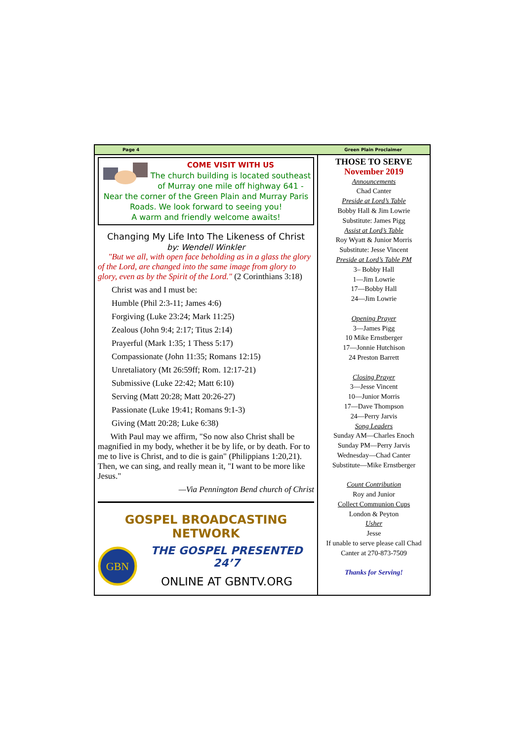Page 4 Green Plain Proclaimer
COME VISIT WITH US
The church building is located southeast of Murray one mile off highway 641 - Near the corner of the Green Plain and Murray Paris Roads. We look forward to seeing you!
A warm and friendly welcome awaits!
Changing My Life Into The Likeness of Christ
by: Wendell Winkler
"But we all, with open face beholding as in a glass the glory of the Lord, are changed into the same image from glory to glory, even as by the Spirit of the Lord." (2 Corinthians 3:18)
Christ was and I must be:
Humble (Phil 2:3-11; James 4:6)
Forgiving (Luke 23:24; Mark 11:25)
Zealous (John 9:4; 2:17; Titus 2:14)
Prayerful (Mark 1:35; 1 Thess 5:17)
Compassionate (John 11:35; Romans 12:15)
Unretaliatory (Mt 26:59ff; Rom. 12:17-21)
Submissive (Luke 22:42; Matt 6:10)
Serving (Matt 20:28; Matt 20:26-27)
Passionate (Luke 19:41; Romans 9:1-3)
Giving (Matt 20:28; Luke 6:38)
With Paul may we affirm, "So now also Christ shall be magnified in my body, whether it be by life, or by death. For to me to live is Christ, and to die is gain" (Philippians 1:20,21). Then, we can sing, and really mean it, "I want to be more like Jesus."
—Via Pennington Bend church of Christ
GOSPEL BROADCASTING NETWORK
GBN
THE GOSPEL PRESENTED 24’7
ONLINE AT GBNTV.ORG
THOSE TO SERVE
November 2019
Announcements
Chad Canter
Preside at Lord’s Table
Bobby Hall & Jim Lowrie
Substitute: James Pigg
Assist at Lord’s Table
Roy Wyatt & Junior Morris
Substitute: Jesse Vincent
Preside at Lord’s Table PM
3– Bobby Hall
1—Jim Lowrie
17—Bobby Hall
24—Jim Lowrie
Opening Prayer
3—James Pigg
10 Mike Ernstberger
17—Jonnie Hutchison
24 Preston Barrett
Closing Prayer
3—Jesse Vincent
10—Junior Morris
17—Dave Thompson
24—Perry Jarvis
Song Leaders
Sunday AM—Charles Enoch
Sunday PM—Perry Jarvis
Wednesday—Chad Canter
Substitute—Mike Ernstberger
Count Contribution
Roy and Junior
Collect Communion Cups
London & Peyton
Usher
Jesse
If unable to serve please call Chad Canter at 270-873-7509
Thanks for Serving!